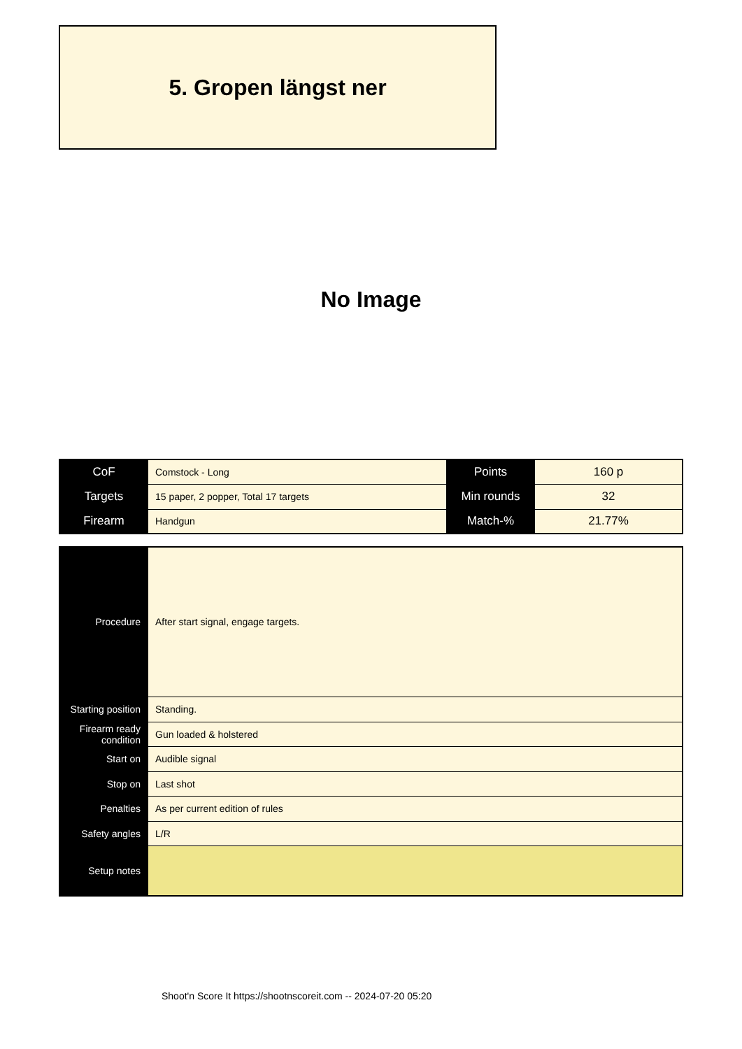5. Gropen längst ner
No Image
| CoF | Comstock - Long | Points | 160 p |
| Targets | 15 paper, 2 popper, Total 17 targets | Min rounds | 32 |
| Firearm | Handgun | Match-% | 21.77% |
| Procedure | After start signal, engage targets. |
| Starting position | Standing. |
| Firearm ready condition | Gun loaded & holstered |
| Start on | Audible signal |
| Stop on | Last shot |
| Penalties | As per current edition of rules |
| Safety angles | L/R |
| Setup notes | |
Shoot'n Score It https://shootnscoreit.com -- 2024-07-20 05:20